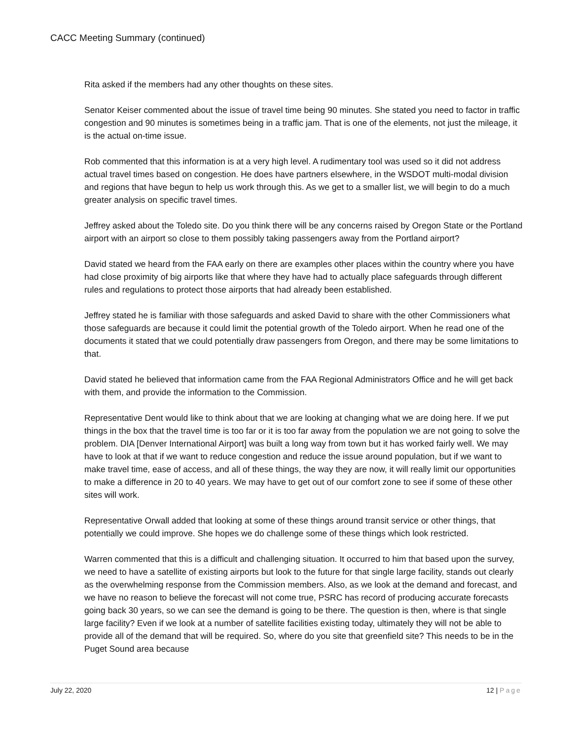CACC Meeting Summary (continued)
Rita asked if the members had any other thoughts on these sites.
Senator Keiser commented about the issue of travel time being 90 minutes. She stated you need to factor in traffic congestion and 90 minutes is sometimes being in a traffic jam. That is one of the elements, not just the mileage, it is the actual on-time issue.
Rob commented that this information is at a very high level. A rudimentary tool was used so it did not address actual travel times based on congestion. He does have partners elsewhere, in the WSDOT multi-modal division and regions that have begun to help us work through this. As we get to a smaller list, we will begin to do a much greater analysis on specific travel times.
Jeffrey asked about the Toledo site. Do you think there will be any concerns raised by Oregon State or the Portland airport with an airport so close to them possibly taking passengers away from the Portland airport?
David stated we heard from the FAA early on there are examples other places within the country where you have had close proximity of big airports like that where they have had to actually place safeguards through different rules and regulations to protect those airports that had already been established.
Jeffrey stated he is familiar with those safeguards and asked David to share with the other Commissioners what those safeguards are because it could limit the potential growth of the Toledo airport. When he read one of the documents it stated that we could potentially draw passengers from Oregon, and there may be some limitations to that.
David stated he believed that information came from the FAA Regional Administrators Office and he will get back with them, and provide the information to the Commission.
Representative Dent would like to think about that we are looking at changing what we are doing here. If we put things in the box that the travel time is too far or it is too far away from the population we are not going to solve the problem. DIA [Denver International Airport] was built a long way from town but it has worked fairly well. We may have to look at that if we want to reduce congestion and reduce the issue around population, but if we want to make travel time, ease of access, and all of these things, the way they are now, it will really limit our opportunities to make a difference in 20 to 40 years. We may have to get out of our comfort zone to see if some of these other sites will work.
Representative Orwall added that looking at some of these things around transit service or other things, that potentially we could improve. She hopes we do challenge some of these things which look restricted.
Warren commented that this is a difficult and challenging situation. It occurred to him that based upon the survey, we need to have a satellite of existing airports but look to the future for that single large facility, stands out clearly as the overwhelming response from the Commission members. Also, as we look at the demand and forecast, and we have no reason to believe the forecast will not come true, PSRC has record of producing accurate forecasts going back 30 years, so we can see the demand is going to be there. The question is then, where is that single large facility? Even if we look at a number of satellite facilities existing today, ultimately they will not be able to provide all of the demand that will be required. So, where do you site that greenfield site? This needs to be in the Puget Sound area because
July 22, 2020 12 | Page